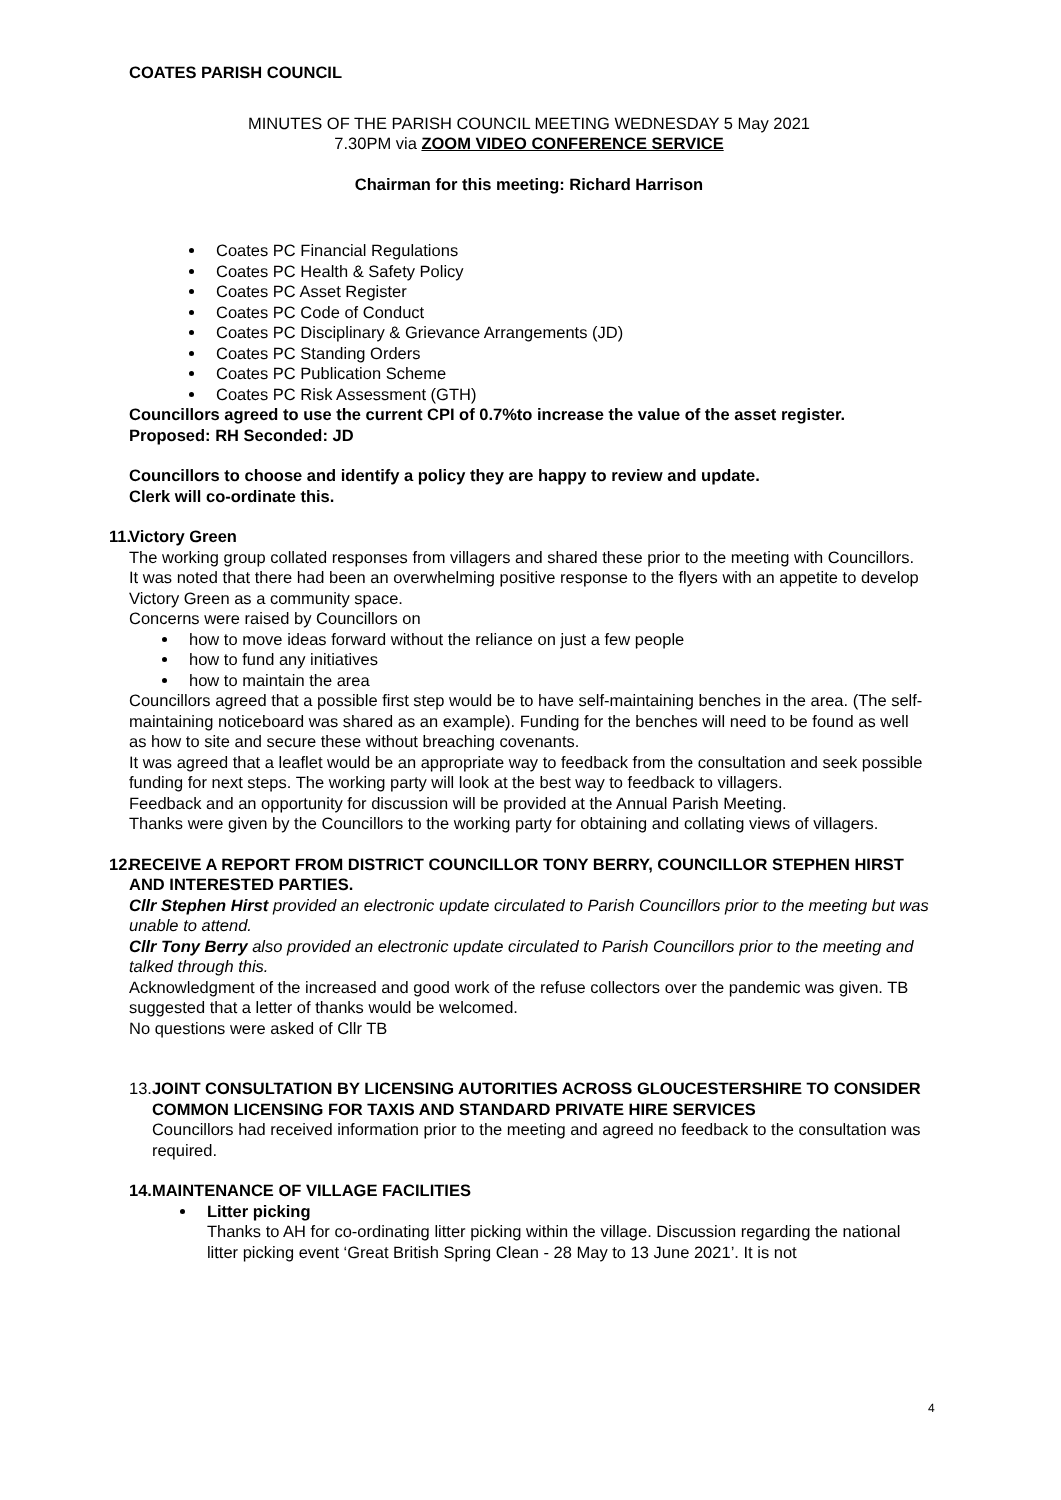COATES PARISH COUNCIL
MINUTES OF THE PARISH COUNCIL MEETING WEDNESDAY 5 May 2021
7.30PM via ZOOM VIDEO CONFERENCE SERVICE
Chairman for this meeting: Richard Harrison
Coates PC Financial Regulations
Coates PC Health & Safety Policy
Coates PC Asset Register
Coates PC Code of Conduct
Coates PC Disciplinary & Grievance Arrangements (JD)
Coates PC Standing Orders
Coates PC Publication Scheme
Coates PC Risk Assessment (GTH)
Councillors agreed to use the current CPI of 0.7%to increase the value of the asset register.
Proposed: RH Seconded: JD
Councillors to choose and identify a policy they are happy to review and update.
Clerk will co-ordinate this.
11.
Victory Green
The working group collated responses from villagers and shared these prior to the meeting with Councillors.
It was noted that there had been an overwhelming positive response to the flyers with an appetite to develop Victory Green as a community space.
Concerns were raised by Councillors on
how to move ideas forward without the reliance on just a few people
how to fund any initiatives
how to maintain the area
Councillors agreed that a possible first step would be to have self-maintaining benches in the area. (The self-maintaining noticeboard was shared as an example). Funding for the benches will need to be found as well as how to site and secure these without breaching covenants.
It was agreed that a leaflet would be an appropriate way to feedback from the consultation and seek possible funding for next steps. The working party will look at the best way to feedback to villagers.
Feedback and an opportunity for discussion will be provided at the Annual Parish Meeting.
Thanks were given by the Councillors to the working party for obtaining and collating views of villagers.
12.
RECEIVE A REPORT FROM DISTRICT COUNCILLOR TONY BERRY, COUNCILLOR STEPHEN HIRST AND INTERESTED PARTIES.
Cllr Stephen Hirst provided an electronic update circulated to Parish Councillors prior to the meeting but was unable to attend.
Cllr Tony Berry also provided an electronic update circulated to Parish Councillors prior to the meeting and talked through this.
Acknowledgment of the increased and good work of the refuse collectors over the pandemic was given. TB suggested that a letter of thanks would be welcomed.
No questions were asked of Cllr TB
13. JOINT CONSULTATION BY LICENSING AUTORITIES ACROSS GLOUCESTERSHIRE TO CONSIDER COMMON LICENSING FOR TAXIS AND STANDARD PRIVATE HIRE SERVICES
Councillors had received information prior to the meeting and agreed no feedback to the consultation was required.
14. MAINTENANCE OF VILLAGE FACILITIES
Litter picking
Thanks to AH for co-ordinating litter picking within the village. Discussion regarding the national litter picking event ‘Great British Spring Clean - 28 May to 13 June 2021’. It is not
4